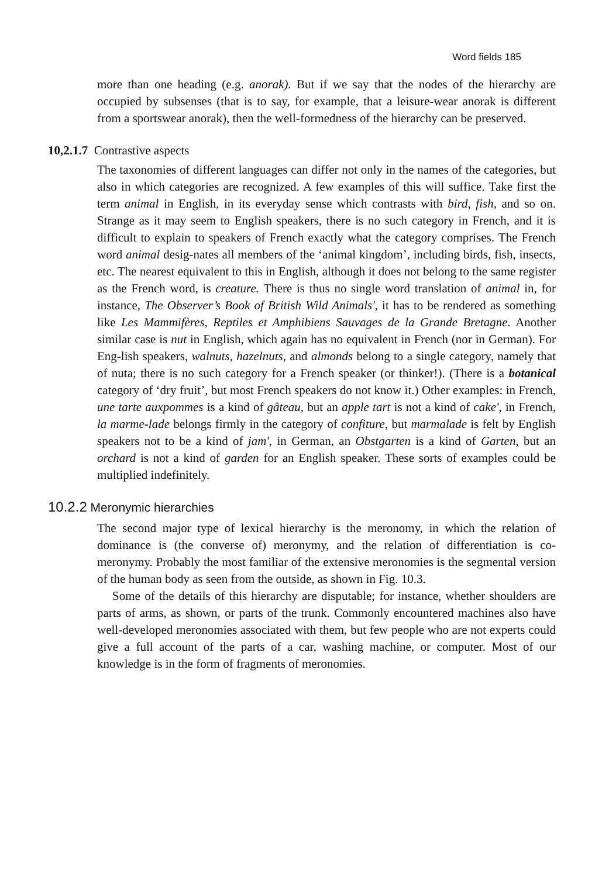Word fields 185
more than one heading (e.g. anorak). But if we say that the nodes of the hierarchy are occupied by subsenses (that is to say, for example, that a leisure-wear anorak is different from a sportswear anorak), then the well-formedness of the hierarchy can be preserved.
10,2.1.7 Contrastive aspects
The taxonomies of different languages can differ not only in the names of the categories, but also in which categories are recognized. A few examples of this will suffice. Take first the term animal in English, in its everyday sense which contrasts with bird, fish, and so on. Strange as it may seem to English speakers, there is no such category in French, and it is difficult to explain to speakers of French exactly what the category comprises. The French word animal desig-nates all members of the ‘animal kingdom’, including birds, fish, insects, etc. The nearest equivalent to this in English, although it does not belong to the same register as the French word, is creature. There is thus no single word translation of animal in, for instance, The Observer’s Book of British Wild Animals', it has to be rendered as something like Les Mammifères, Reptiles et Amphibiens Sauvages de la Grande Bretagne. Another similar case is nut in English, which again has no equivalent in French (nor in German). For Eng-lish speakers, walnuts, hazelnuts, and almonds belong to a single category, namely that of nuta; there is no such category for a French speaker (or thinker!). (There is a botanical category of ‘dry fruit’, but most French speakers do not know it.) Other examples: in French, une tarte auxpommes is a kind of gâteau, but an apple tart is not a kind of cake', in French, la marme-lade belongs firmly in the category of confiture, but marmalade is felt by English speakers not to be a kind of jam', in German, an Obstgarten is a kind of Garten, but an orchard is not a kind of garden for an English speaker. These sorts of examples could be multiplied indefinitely.
10.2.2 Meronymic hierarchies
The second major type of lexical hierarchy is the meronomy, in which the relation of dominance is (the converse of) meronymy, and the relation of differentiation is co-meronymy. Probably the most familiar of the extensive meronomies is the segmental version of the human body as seen from the outside, as shown in Fig. 10.3.
Some of the details of this hierarchy are disputable; for instance, whether shoulders are parts of arms, as shown, or parts of the trunk. Commonly encountered machines also have well-developed meronomies associated with them, but few people who are not experts could give a full account of the parts of a car, washing machine, or computer. Most of our knowledge is in the form of fragments of meronomies.